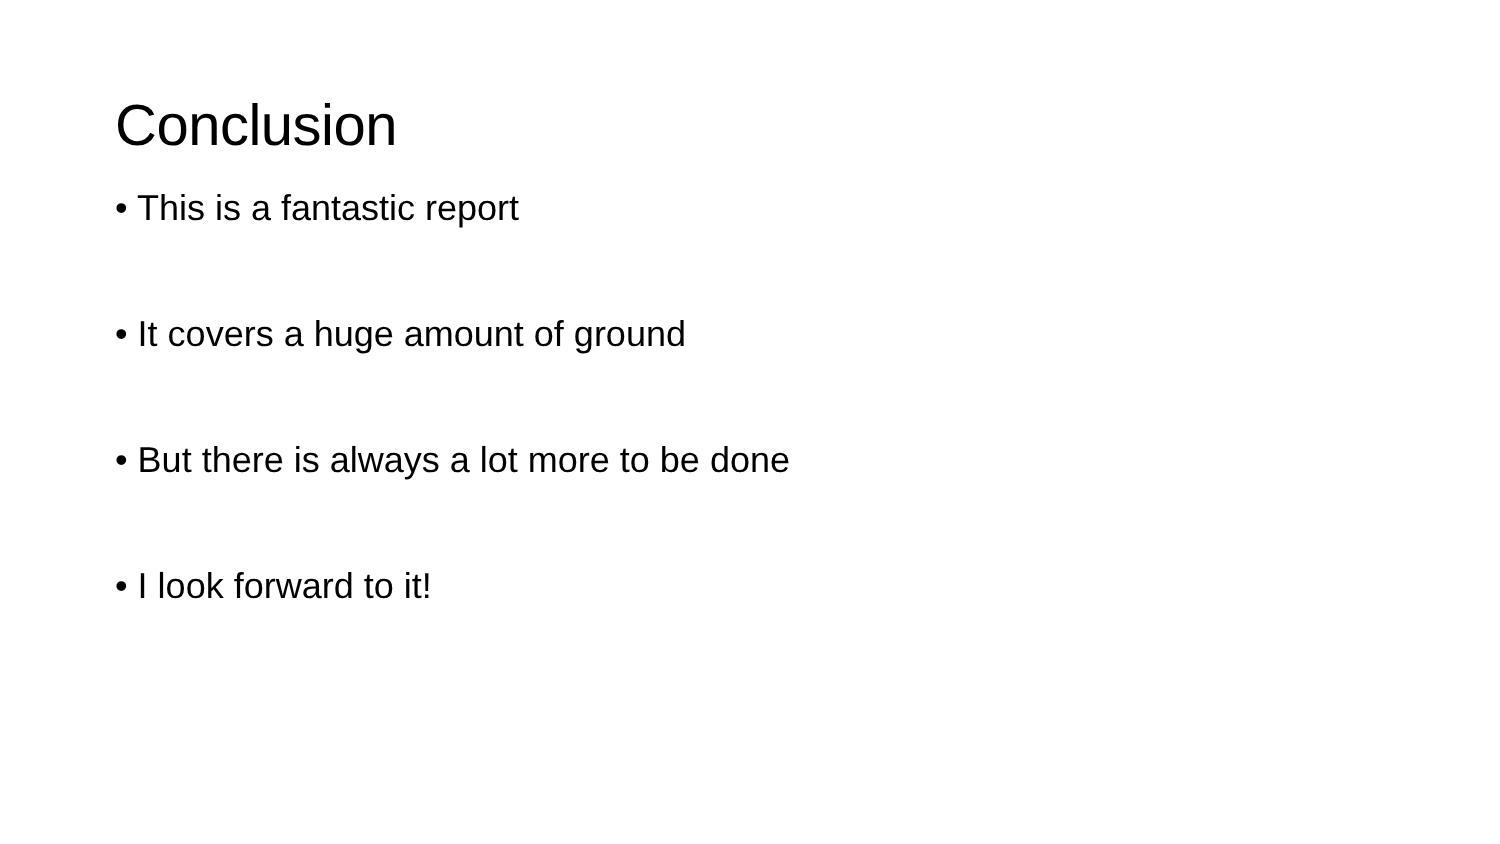Conclusion
• This is a fantastic report
• It covers a huge amount of ground
• But there is always a lot more to be done
• I look forward to it!